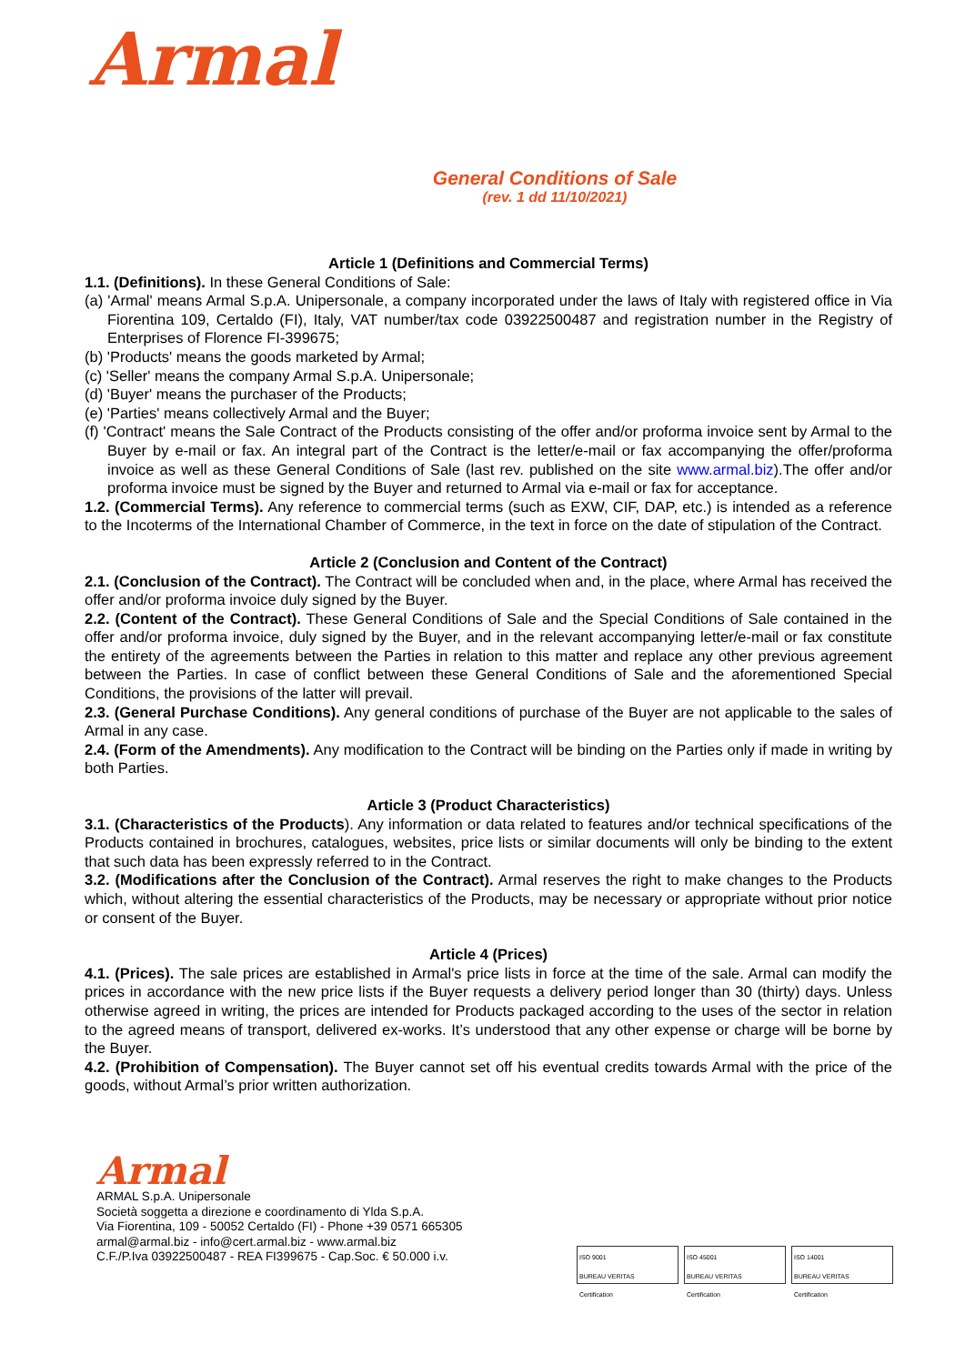Armal
General Conditions of Sale
(rev. 1 dd 11/10/2021)
Article 1 (Definitions and Commercial Terms)
1.1. (Definitions). In these General Conditions of Sale:
(a) 'Armal' means Armal S.p.A. Unipersonale, a company incorporated under the laws of Italy with registered office in Via Fiorentina 109, Certaldo (FI), Italy, VAT number/tax code 03922500487 and registration number in the Registry of Enterprises of Florence FI-399675;
(b) 'Products' means the goods marketed by Armal;
(c) 'Seller' means the company Armal S.p.A. Unipersonale;
(d) 'Buyer' means the purchaser of the Products;
(e) 'Parties' means collectively Armal and the Buyer;
(f) 'Contract' means the Sale Contract of the Products consisting of the offer and/or proforma invoice sent by Armal to the Buyer by e-mail or fax. An integral part of the Contract is the letter/e-mail or fax accompanying the offer/proforma invoice as well as these General Conditions of Sale (last rev. published on the site www.armal.biz).The offer and/or proforma invoice must be signed by the Buyer and returned to Armal via e-mail or fax for acceptance.
1.2. (Commercial Terms). Any reference to commercial terms (such as EXW, CIF, DAP, etc.) is intended as a reference to the Incoterms of the International Chamber of Commerce, in the text in force on the date of stipulation of the Contract.
Article 2 (Conclusion and Content of the Contract)
2.1. (Conclusion of the Contract). The Contract will be concluded when and, in the place, where Armal has received the offer and/or proforma invoice duly signed by the Buyer.
2.2. (Content of the Contract). These General Conditions of Sale and the Special Conditions of Sale contained in the offer and/or proforma invoice, duly signed by the Buyer, and in the relevant accompanying letter/e-mail or fax constitute the entirety of the agreements between the Parties in relation to this matter and replace any other previous agreement between the Parties. In case of conflict between these General Conditions of Sale and the aforementioned Special Conditions, the provisions of the latter will prevail.
2.3. (General Purchase Conditions). Any general conditions of purchase of the Buyer are not applicable to the sales of Armal in any case.
2.4. (Form of the Amendments). Any modification to the Contract will be binding on the Parties only if made in writing by both Parties.
Article 3 (Product Characteristics)
3.1. (Characteristics of the Products). Any information or data related to features and/or technical specifications of the Products contained in brochures, catalogues, websites, price lists or similar documents will only be binding to the extent that such data has been expressly referred to in the Contract.
3.2. (Modifications after the Conclusion of the Contract). Armal reserves the right to make changes to the Products which, without altering the essential characteristics of the Products, may be necessary or appropriate without prior notice or consent of the Buyer.
Article 4 (Prices)
4.1. (Prices). The sale prices are established in Armal's price lists in force at the time of the sale. Armal can modify the prices in accordance with the new price lists if the Buyer requests a delivery period longer than 30 (thirty) days. Unless otherwise agreed in writing, the prices are intended for Products packaged according to the uses of the sector in relation to the agreed means of transport, delivered ex-works. It’s understood that any other expense or charge will be borne by the Buyer.
4.2. (Prohibition of Compensation). The Buyer cannot set off his eventual credits towards Armal with the price of the goods, without Armal’s prior written authorization.
Armal
ARMAL S.p.A. Unipersonale
Società soggetta a direzione e coordinamento di Ylda S.p.A.
Via Fiorentina, 109 - 50052 Certaldo (FI) - Phone +39 0571 665305
armal@armal.biz - info@cert.armal.biz - www.armal.biz
C.F./P.Iva 03922500487 - REA FI399675 - Cap.Soc. € 50.000 i.v.
ISO 9001
BUREAU VERITAS
Certification
ISO 45001
BUREAU VERITAS
Certification
ISO 14001
BUREAU VERITAS
Certification